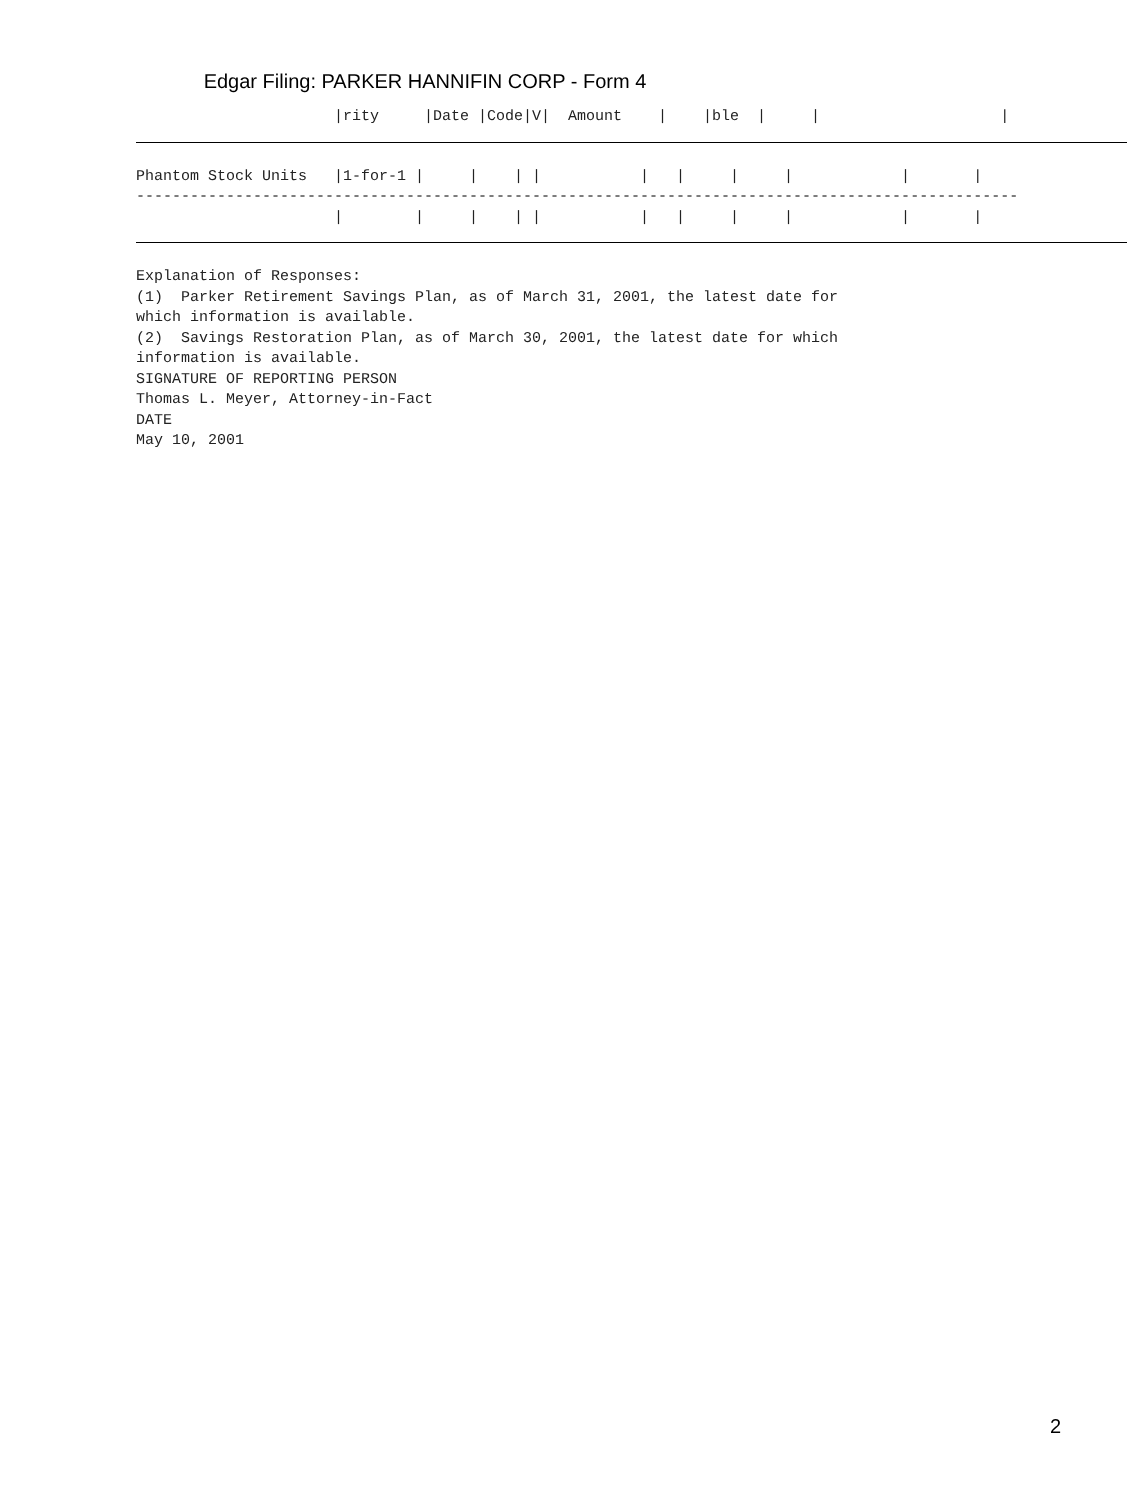Edgar Filing: PARKER HANNIFIN CORP - Form 4
                      |rity     |Date |Code|V|  Amount    |    |ble  |     |                    |
Phantom Stock Units   |1-for-1 |     |    | |           |   |     |     |            |       |
--------------------------------------------------------------------------------------------------
                      |        |     |    | |           |   |     |     |            |       |
Explanation of Responses:
(1)  Parker Retirement Savings Plan, as of March 31, 2001, the latest date for
which information is available.
(2)  Savings Restoration Plan, as of March 30, 2001, the latest date for which
information is available.
SIGNATURE OF REPORTING PERSON
Thomas L. Meyer, Attorney-in-Fact
DATE
May 10, 2001
2